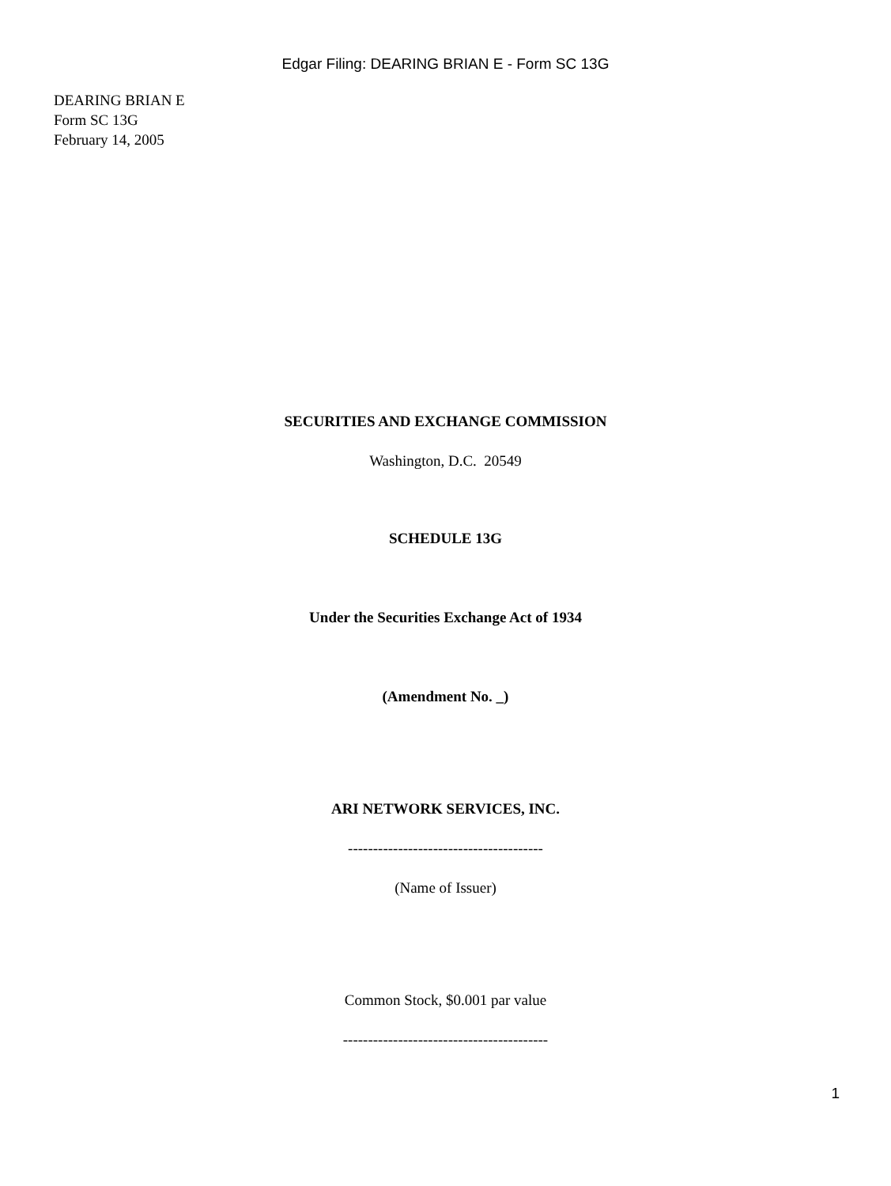Edgar Filing: DEARING BRIAN E - Form SC 13G
DEARING BRIAN E
Form SC 13G
February 14, 2005
SECURITIES AND EXCHANGE COMMISSION
Washington, D.C. 20549
SCHEDULE 13G
Under the Securities Exchange Act of 1934
(Amendment No. _)
ARI NETWORK SERVICES, INC.
---------------------------------------
(Name of Issuer)
Common Stock, $0.001 par value
-----------------------------------------
1